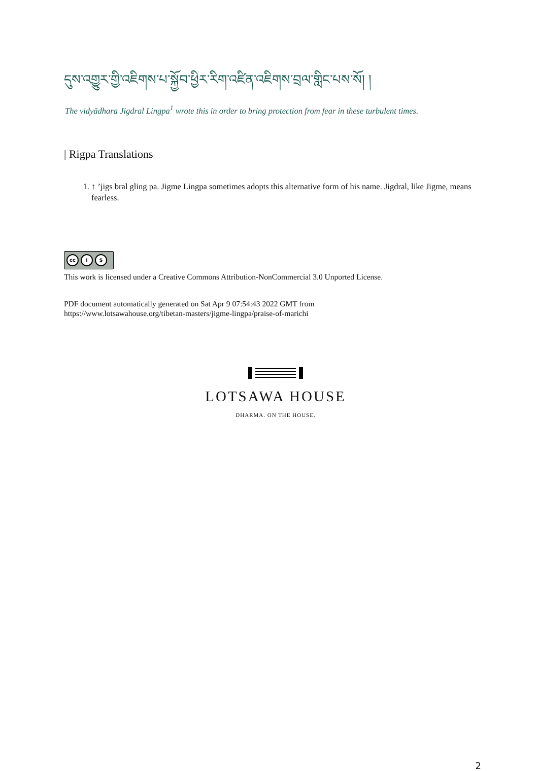དུས་འགྱུར་གྱི་འཇིགས་པ་སྐྱོབ་ཕྱིར་རིག་འཛིན་འཇིགས་བྲལ་གླིང་པས་སོ། །
The vidyādhara Jigdral Lingpa<sup>1</sup> wrote this in order to bring protection from fear in these turbulent times.
| Rigpa Translations
1. ↑ ’jigs bral gling pa. Jigme Lingpa sometimes adopts this alternative form of his name. Jigdral, like Jigme, means fearless.
cc i $
This work is licensed under a Creative Commons Attribution-NonCommercial 3.0 Unported License.
PDF document automatically generated on Sat Apr 9 07:54:43 2022 GMT from
https://www.lotsawahouse.org/tibetan-masters/jigme-lingpa/praise-of-marichi
LOTSAWA HOUSE
DHARMA. ON THE HOUSE.
2